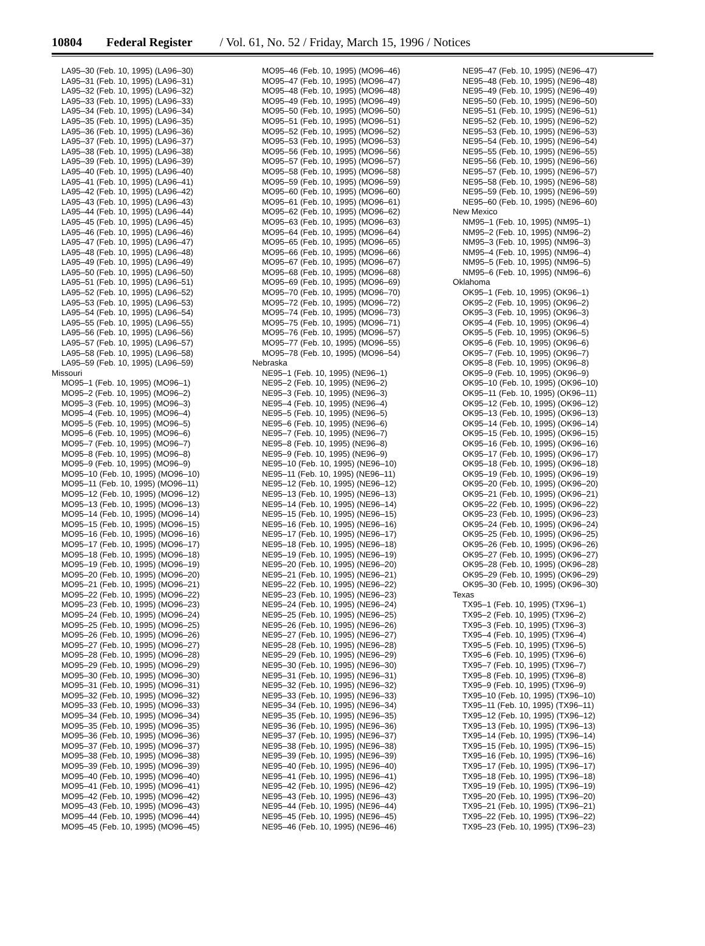10804 Federal Register / Vol. 61, No. 52 / Friday, March 15, 1996 / Notices
LA95–30 (Feb. 10, 1995) (LA96–30)
LA95–31 (Feb. 10, 1995) (LA96–31)
LA95–32 (Feb. 10, 1995) (LA96–32)
LA95–33 (Feb. 10, 1995) (LA96–33)
LA95–34 (Feb. 10, 1995) (LA96–34)
LA95–35 (Feb. 10, 1995) (LA96–35)
LA95–36 (Feb. 10, 1995) (LA96–36)
LA95–37 (Feb. 10, 1995) (LA96–37)
LA95–38 (Feb. 10, 1995) (LA96–38)
LA95–39 (Feb. 10, 1995) (LA96–39)
LA95–40 (Feb. 10, 1995) (LA96–40)
LA95–41 (Feb. 10, 1995) (LA96–41)
LA95–42 (Feb. 10, 1995) (LA96–42)
LA95–43 (Feb. 10, 1995) (LA96–43)
LA95–44 (Feb. 10, 1995) (LA96–44)
LA95–45 (Feb. 10, 1995) (LA96–45)
LA95–46 (Feb. 10, 1995) (LA96–46)
LA95–47 (Feb. 10, 1995) (LA96–47)
LA95–48 (Feb. 10, 1995) (LA96–48)
LA95–49 (Feb. 10, 1995) (LA96–49)
LA95–50 (Feb. 10, 1995) (LA96–50)
LA95–51 (Feb. 10, 1995) (LA96–51)
LA95–52 (Feb. 10, 1995) (LA96–52)
LA95–53 (Feb. 10, 1995) (LA96–53)
LA95–54 (Feb. 10, 1995) (LA96–54)
LA95–55 (Feb. 10, 1995) (LA96–55)
LA95–56 (Feb. 10, 1995) (LA96–56)
LA95–57 (Feb. 10, 1995) (LA96–57)
LA95–58 (Feb. 10, 1995) (LA96–58)
LA95–59 (Feb. 10, 1995) (LA96–59)
Missouri
MO95–1 (Feb. 10, 1995) (MO96–1)
MO95–2 (Feb. 10, 1995) (MO96–2)
MO95–3 (Feb. 10, 1995) (MO96–3)
MO95–4 (Feb. 10, 1995) (MO96–4)
MO95–5 (Feb. 10, 1995) (MO96–5)
MO95–6 (Feb. 10, 1995) (MO96–6)
MO95–7 (Feb. 10, 1995) (MO96–7)
MO95–8 (Feb. 10, 1995) (MO96–8)
MO95–9 (Feb. 10, 1995) (MO96–9)
MO95–10 (Feb. 10, 1995) (MO96–10)
MO95–11 (Feb. 10, 1995) (MO96–11)
MO95–12 (Feb. 10, 1995) (MO96–12)
MO95–13 (Feb. 10, 1995) (MO96–13)
MO95–14 (Feb. 10, 1995) (MO96–14)
MO95–15 (Feb. 10, 1995) (MO96–15)
MO95–16 (Feb. 10, 1995) (MO96–16)
MO95–17 (Feb. 10, 1995) (MO96–17)
MO95–18 (Feb. 10, 1995) (MO96–18)
MO95–19 (Feb. 10, 1995) (MO96–19)
MO95–20 (Feb. 10, 1995) (MO96–20)
MO95–21 (Feb. 10, 1995) (MO96–21)
MO95–22 (Feb. 10, 1995) (MO96–22)
MO95–23 (Feb. 10, 1995) (MO96–23)
MO95–24 (Feb. 10, 1995) (MO96–24)
MO95–25 (Feb. 10, 1995) (MO96–25)
MO95–26 (Feb. 10, 1995) (MO96–26)
MO95–27 (Feb. 10, 1995) (MO96–27)
MO95–28 (Feb. 10, 1995) (MO96–28)
MO95–29 (Feb. 10, 1995) (MO96–29)
MO95–30 (Feb. 10, 1995) (MO96–30)
MO95–31 (Feb. 10, 1995) (MO96–31)
MO95–32 (Feb. 10, 1995) (MO96–32)
MO95–33 (Feb. 10, 1995) (MO96–33)
MO95–34 (Feb. 10, 1995) (MO96–34)
MO95–35 (Feb. 10, 1995) (MO96–35)
MO95–36 (Feb. 10, 1995) (MO96–36)
MO95–37 (Feb. 10, 1995) (MO96–37)
MO95–38 (Feb. 10, 1995) (MO96–38)
MO95–39 (Feb. 10, 1995) (MO96–39)
MO95–40 (Feb. 10, 1995) (MO96–40)
MO95–41 (Feb. 10, 1995) (MO96–41)
MO95–42 (Feb. 10, 1995) (MO96–42)
MO95–43 (Feb. 10, 1995) (MO96–43)
MO95–44 (Feb. 10, 1995) (MO96–44)
MO95–45 (Feb. 10, 1995) (MO96–45)
MO95–46 (Feb. 10, 1995) (MO96–46)
MO95–47 (Feb. 10, 1995) (MO96–47)
MO95–48 (Feb. 10, 1995) (MO96–48)
MO95–49 (Feb. 10, 1995) (MO96–49)
MO95–50 (Feb. 10, 1995) (MO96–50)
MO95–51 (Feb. 10, 1995) (MO96–51)
MO95–52 (Feb. 10, 1995) (MO96–52)
MO95–53 (Feb. 10, 1995) (MO96–53)
MO95–56 (Feb. 10, 1995) (MO96–56)
MO95–57 (Feb. 10, 1995) (MO96–57)
MO95–58 (Feb. 10, 1995) (MO96–58)
MO95–59 (Feb. 10, 1995) (MO96–59)
MO95–60 (Feb. 10, 1995) (MO96–60)
MO95–61 (Feb. 10, 1995) (MO96–61)
MO95–62 (Feb. 10, 1995) (MO96–62)
MO95–63 (Feb. 10, 1995) (MO96–63)
MO95–64 (Feb. 10, 1995) (MO96–64)
MO95–65 (Feb. 10, 1995) (MO96–65)
MO95–66 (Feb. 10, 1995) (MO96–66)
MO95–67 (Feb. 10, 1995) (MO96–67)
MO95–68 (Feb. 10, 1995) (MO96–68)
MO95–69 (Feb. 10, 1995) (MO96–69)
MO95–70 (Feb. 10, 1995) (MO96–70)
MO95–72 (Feb. 10, 1995) (MO96–72)
MO95–74 (Feb. 10, 1995) (MO96–73)
MO95–75 (Feb. 10, 1995) (MO96–71)
MO95–76 (Feb. 10, 1995) (MO96–57)
MO95–77 (Feb. 10, 1995) (MO96–55)
MO95–78 (Feb. 10, 1995) (MO96–54)
Nebraska
NE95–1 (Feb. 10, 1995) (NE96–1)
NE95–2 (Feb. 10, 1995) (NE96–2)
NE95–3 (Feb. 10, 1995) (NE96–3)
NE95–4 (Feb. 10, 1995) (NE96–4)
NE95–5 (Feb. 10, 1995) (NE96–5)
NE95–6 (Feb. 10, 1995) (NE96–6)
NE95–7 (Feb. 10, 1995) (NE96–7)
NE95–8 (Feb. 10, 1995) (NE96–8)
NE95–9 (Feb. 10, 1995) (NE96–9)
NE95–10 (Feb. 10, 1995) (NE96–10)
NE95–11 (Feb. 10, 1995) (NE96–11)
NE95–12 (Feb. 10, 1995) (NE96–12)
NE95–13 (Feb. 10, 1995) (NE96–13)
NE95–14 (Feb. 10, 1995) (NE96–14)
NE95–15 (Feb. 10, 1995) (NE96–15)
NE95–16 (Feb. 10, 1995) (NE96–16)
NE95–17 (Feb. 10, 1995) (NE96–17)
NE95–18 (Feb. 10, 1995) (NE96–18)
NE95–19 (Feb. 10, 1995) (NE96–19)
NE95–20 (Feb. 10, 1995) (NE96–20)
NE95–21 (Feb. 10, 1995) (NE96–21)
NE95–22 (Feb. 10, 1995) (NE96–22)
NE95–23 (Feb. 10, 1995) (NE96–23)
NE95–24 (Feb. 10, 1995) (NE96–24)
NE95–25 (Feb. 10, 1995) (NE96–25)
NE95–26 (Feb. 10, 1995) (NE96–26)
NE95–27 (Feb. 10, 1995) (NE96–27)
NE95–28 (Feb. 10, 1995) (NE96–28)
NE95–29 (Feb. 10, 1995) (NE96–29)
NE95–30 (Feb. 10, 1995) (NE96–30)
NE95–31 (Feb. 10, 1995) (NE96–31)
NE95–32 (Feb. 10, 1995) (NE96–32)
NE95–33 (Feb. 10, 1995) (NE96–33)
NE95–34 (Feb. 10, 1995) (NE96–34)
NE95–35 (Feb. 10, 1995) (NE96–35)
NE95–36 (Feb. 10, 1995) (NE96–36)
NE95–37 (Feb. 10, 1995) (NE96–37)
NE95–38 (Feb. 10, 1995) (NE96–38)
NE95–39 (Feb. 10, 1995) (NE96–39)
NE95–40 (Feb. 10, 1995) (NE96–40)
NE95–41 (Feb. 10, 1995) (NE96–41)
NE95–42 (Feb. 10, 1995) (NE96–42)
NE95–43 (Feb. 10, 1995) (NE96–43)
NE95–44 (Feb. 10, 1995) (NE96–44)
NE95–45 (Feb. 10, 1995) (NE96–45)
NE95–46 (Feb. 10, 1995) (NE96–46)
NE95–47 (Feb. 10, 1995) (NE96–47)
NE95–48 (Feb. 10, 1995) (NE96–48)
NE95–49 (Feb. 10, 1995) (NE96–49)
NE95–50 (Feb. 10, 1995) (NE96–50)
NE95–51 (Feb. 10, 1995) (NE96–51)
NE95–52 (Feb. 10, 1995) (NE96–52)
NE95–53 (Feb. 10, 1995) (NE96–53)
NE95–54 (Feb. 10, 1995) (NE96–54)
NE95–55 (Feb. 10, 1995) (NE96–55)
NE95–56 (Feb. 10, 1995) (NE96–56)
NE95–57 (Feb. 10, 1995) (NE96–57)
NE95–58 (Feb. 10, 1995) (NE96–58)
NE95–59 (Feb. 10, 1995) (NE96–59)
NE95–60 (Feb. 10, 1995) (NE96–60)
New Mexico
NM95–1 (Feb. 10, 1995) (NM95–1)
NM95–2 (Feb. 10, 1995) (NM96–2)
NM95–3 (Feb. 10, 1995) (NM96–3)
NM95–4 (Feb. 10, 1995) (NM96–4)
NM95–5 (Feb. 10, 1995) (NM96–5)
NM95–6 (Feb. 10, 1995) (NM96–6)
Oklahoma
OK95–1 (Feb. 10, 1995) (OK96–1)
OK95–2 (Feb. 10, 1995) (OK96–2)
OK95–3 (Feb. 10, 1995) (OK96–3)
OK95–4 (Feb. 10, 1995) (OK96–4)
OK95–5 (Feb. 10, 1995) (OK96–5)
OK95–6 (Feb. 10, 1995) (OK96–6)
OK95–7 (Feb. 10, 1995) (OK96–7)
OK95–8 (Feb. 10, 1995) (OK96–8)
OK95–9 (Feb. 10, 1995) (OK96–9)
OK95–10 (Feb. 10, 1995) (OK96–10)
OK95–11 (Feb. 10, 1995) (OK96–11)
OK95–12 (Feb. 10, 1995) (OK96–12)
OK95–13 (Feb. 10, 1995) (OK96–13)
OK95–14 (Feb. 10, 1995) (OK96–14)
OK95–15 (Feb. 10, 1995) (OK96–15)
OK95–16 (Feb. 10, 1995) (OK96–16)
OK95–17 (Feb. 10, 1995) (OK96–17)
OK95–18 (Feb. 10, 1995) (OK96–18)
OK95–19 (Feb. 10, 1995) (OK96–19)
OK95–20 (Feb. 10, 1995) (OK96–20)
OK95–21 (Feb. 10, 1995) (OK96–21)
OK95–22 (Feb. 10, 1995) (OK96–22)
OK95–23 (Feb. 10, 1995) (OK96–23)
OK95–24 (Feb. 10, 1995) (OK96–24)
OK95–25 (Feb. 10, 1995) (OK96–25)
OK95–26 (Feb. 10, 1995) (OK96–26)
OK95–27 (Feb. 10, 1995) (OK96–27)
OK95–28 (Feb. 10, 1995) (OK96–28)
OK95–29 (Feb. 10, 1995) (OK96–29)
OK95–30 (Feb. 10, 1995) (OK96–30)
Texas
TX95–1 (Feb. 10, 1995) (TX96–1)
TX95–2 (Feb. 10, 1995) (TX96–2)
TX95–3 (Feb. 10, 1995) (TX96–3)
TX95–4 (Feb. 10, 1995) (TX96–4)
TX95–5 (Feb. 10, 1995) (TX96–5)
TX95–6 (Feb. 10, 1995) (TX96–6)
TX95–7 (Feb. 10, 1995) (TX96–7)
TX95–8 (Feb. 10, 1995) (TX96–8)
TX95–9 (Feb. 10, 1995) (TX96–9)
TX95–10 (Feb. 10, 1995) (TX96–10)
TX95–11 (Feb. 10, 1995) (TX96–11)
TX95–12 (Feb. 10, 1995) (TX96–12)
TX95–13 (Feb. 10, 1995) (TX96–13)
TX95–14 (Feb. 10, 1995) (TX96–14)
TX95–15 (Feb. 10, 1995) (TX96–15)
TX95–16 (Feb. 10, 1995) (TX96–16)
TX95–17 (Feb. 10, 1995) (TX96–17)
TX95–18 (Feb. 10, 1995) (TX96–18)
TX95–19 (Feb. 10, 1995) (TX96–19)
TX95–20 (Feb. 10, 1995) (TX96–20)
TX95–21 (Feb. 10, 1995) (TX96–21)
TX95–22 (Feb. 10, 1995) (TX96–22)
TX95–23 (Feb. 10, 1995) (TX96–23)